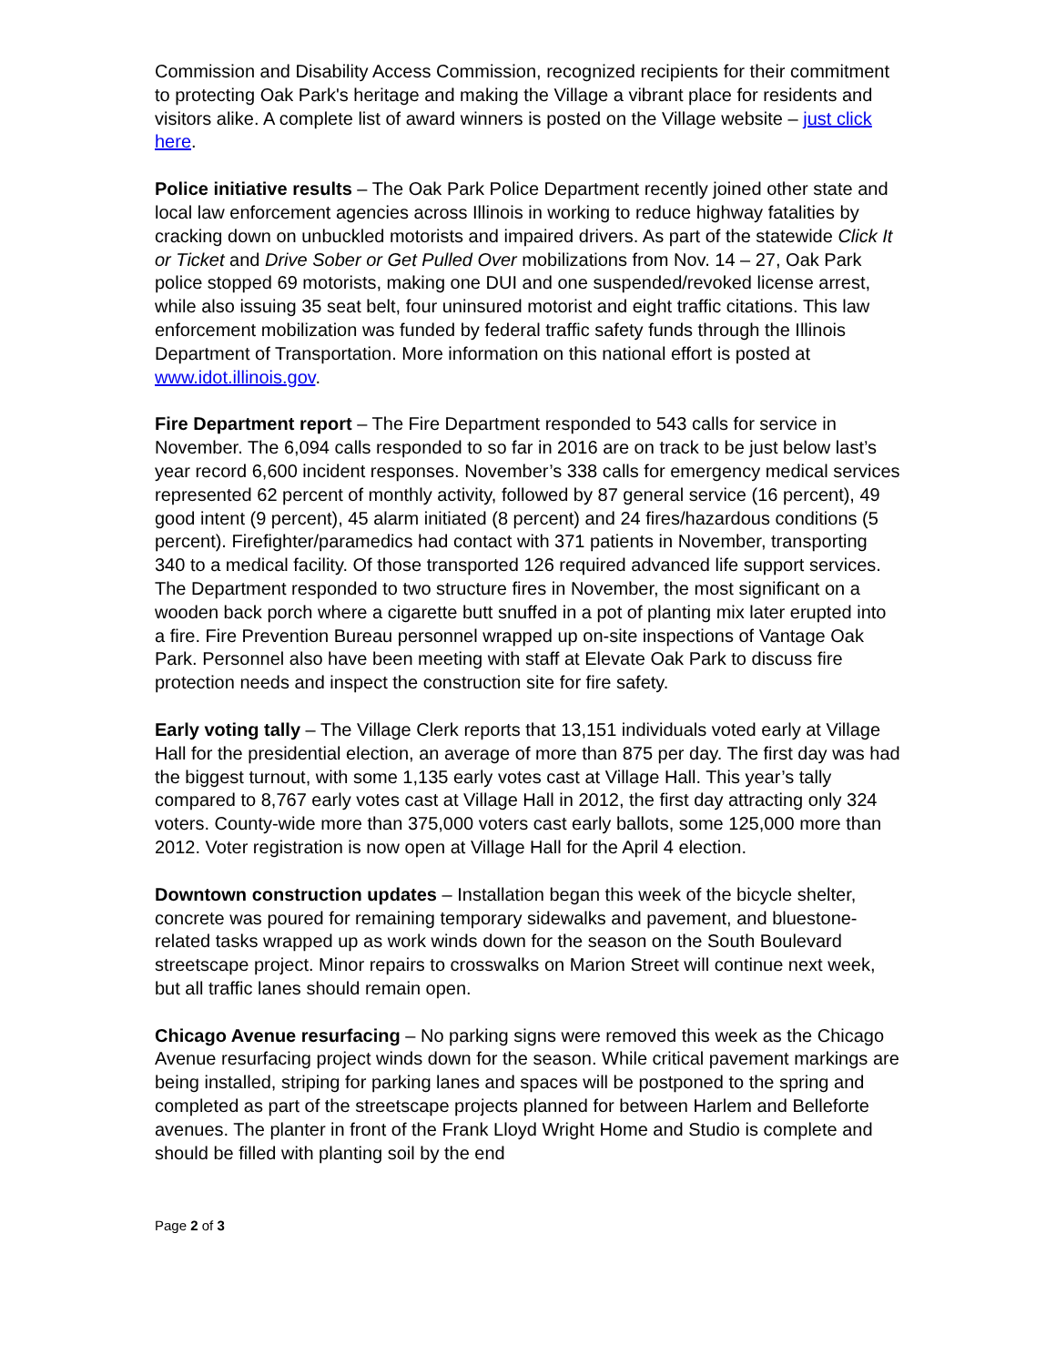Commission and Disability Access Commission, recognized recipients for their commitment to protecting Oak Park's heritage and making the Village a vibrant place for residents and visitors alike. A complete list of award winners is posted on the Village website – just click here.
Police initiative results – The Oak Park Police Department recently joined other state and local law enforcement agencies across Illinois in working to reduce highway fatalities by cracking down on unbuckled motorists and impaired drivers. As part of the statewide Click It or Ticket and Drive Sober or Get Pulled Over mobilizations from Nov. 14 – 27, Oak Park police stopped 69 motorists, making one DUI and one suspended/revoked license arrest, while also issuing 35 seat belt, four uninsured motorist and eight traffic citations. This law enforcement mobilization was funded by federal traffic safety funds through the Illinois Department of Transportation. More information on this national effort is posted at www.idot.illinois.gov.
Fire Department report – The Fire Department responded to 543 calls for service in November. The 6,094 calls responded to so far in 2016 are on track to be just below last’s year record 6,600 incident responses. November’s 338 calls for emergency medical services represented 62 percent of monthly activity, followed by 87 general service (16 percent), 49 good intent (9 percent), 45 alarm initiated (8 percent) and 24 fires/hazardous conditions (5 percent). Firefighter/paramedics had contact with 371 patients in November, transporting 340 to a medical facility. Of those transported 126 required advanced life support services. The Department responded to two structure fires in November, the most significant on a wooden back porch where a cigarette butt snuffed in a pot of planting mix later erupted into a fire. Fire Prevention Bureau personnel wrapped up on-site inspections of Vantage Oak Park. Personnel also have been meeting with staff at Elevate Oak Park to discuss fire protection needs and inspect the construction site for fire safety.
Early voting tally – The Village Clerk reports that 13,151 individuals voted early at Village Hall for the presidential election, an average of more than 875 per day. The first day was had the biggest turnout, with some 1,135 early votes cast at Village Hall. This year’s tally compared to 8,767 early votes cast at Village Hall in 2012, the first day attracting only 324 voters. County-wide more than 375,000 voters cast early ballots, some 125,000 more than 2012. Voter registration is now open at Village Hall for the April 4 election.
Downtown construction updates – Installation began this week of the bicycle shelter, concrete was poured for remaining temporary sidewalks and pavement, and bluestone-related tasks wrapped up as work winds down for the season on the South Boulevard streetscape project. Minor repairs to crosswalks on Marion Street will continue next week, but all traffic lanes should remain open.
Chicago Avenue resurfacing – No parking signs were removed this week as the Chicago Avenue resurfacing project winds down for the season. While critical pavement markings are being installed, striping for parking lanes and spaces will be postponed to the spring and completed as part of the streetscape projects planned for between Harlem and Belleforte avenues. The planter in front of the Frank Lloyd Wright Home and Studio is complete and should be filled with planting soil by the end
Page 2 of 3